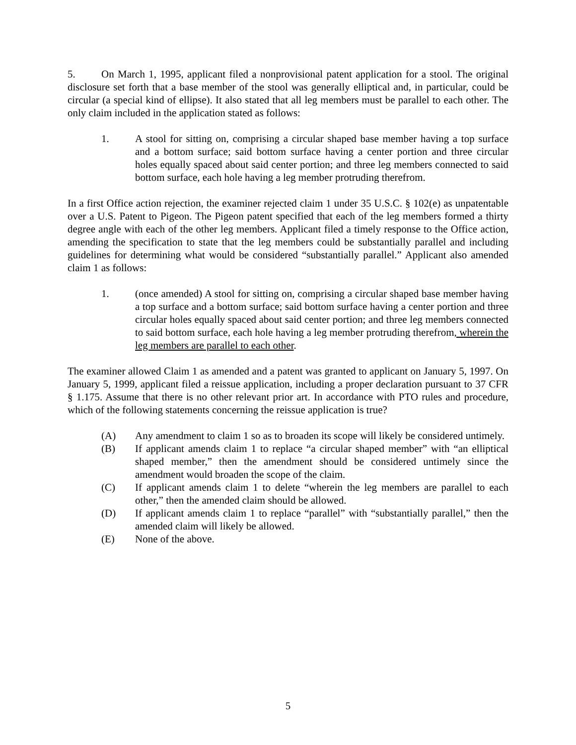5. On March 1, 1995, applicant filed a nonprovisional patent application for a stool. The original disclosure set forth that a base member of the stool was generally elliptical and, in particular, could be circular (a special kind of ellipse). It also stated that all leg members must be parallel to each other. The only claim included in the application stated as follows:
1. A stool for sitting on, comprising a circular shaped base member having a top surface and a bottom surface; said bottom surface having a center portion and three circular holes equally spaced about said center portion; and three leg members connected to said bottom surface, each hole having a leg member protruding therefrom.
In a first Office action rejection, the examiner rejected claim 1 under 35 U.S.C. § 102(e) as unpatentable over a U.S. Patent to Pigeon. The Pigeon patent specified that each of the leg members formed a thirty degree angle with each of the other leg members. Applicant filed a timely response to the Office action, amending the specification to state that the leg members could be substantially parallel and including guidelines for determining what would be considered “substantially parallel.” Applicant also amended claim 1 as follows:
1. (once amended) A stool for sitting on, comprising a circular shaped base member having a top surface and a bottom surface; said bottom surface having a center portion and three circular holes equally spaced about said center portion; and three leg members connected to said bottom surface, each hole having a leg member protruding therefrom, wherein the leg members are parallel to each other.
The examiner allowed Claim 1 as amended and a patent was granted to applicant on January 5, 1997. On January 5, 1999, applicant filed a reissue application, including a proper declaration pursuant to 37 CFR § 1.175. Assume that there is no other relevant prior art. In accordance with PTO rules and procedure, which of the following statements concerning the reissue application is true?
(A) Any amendment to claim 1 so as to broaden its scope will likely be considered untimely.
(B) If applicant amends claim 1 to replace “a circular shaped member” with “an elliptical shaped member,” then the amendment should be considered untimely since the amendment would broaden the scope of the claim.
(C) If applicant amends claim 1 to delete “wherein the leg members are parallel to each other,” then the amended claim should be allowed.
(D) If applicant amends claim 1 to replace “parallel” with “substantially parallel,” then the amended claim will likely be allowed.
(E) None of the above.
5